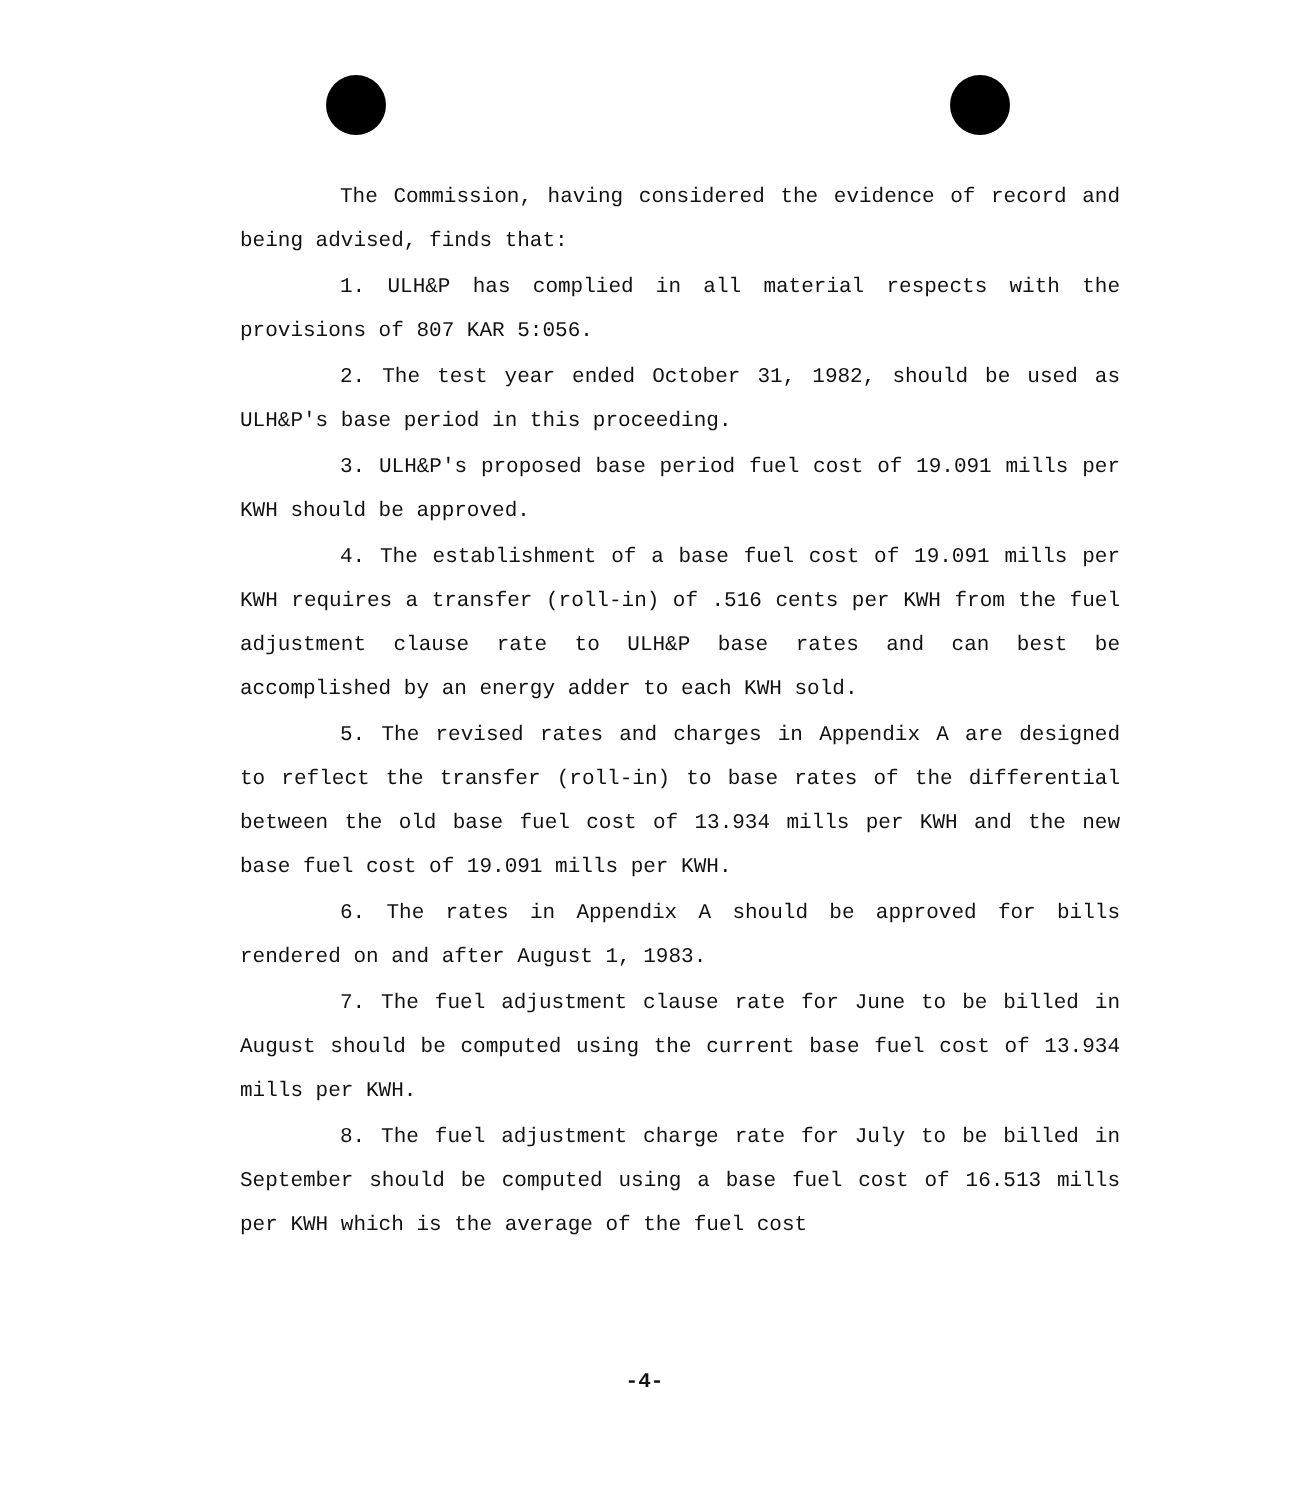The Commission, having considered the evidence of record and being advised, finds that:
1. ULH&P has complied in all material respects with the provisions of 807 KAR 5:056.
2. The test year ended October 31, 1982, should be used as ULH&P's base period in this proceeding.
3. ULH&P's proposed base period fuel cost of 19.091 mills per KWH should be approved.
4. The establishment of a base fuel cost of 19.091 mills per KWH requires a transfer (roll-in) of .516 cents per KWH from the fuel adjustment clause rate to ULH&P base rates and can best be accomplished by an energy adder to each KWH sold.
5. The revised rates and charges in Appendix A are designed to reflect the transfer (roll-in) to base rates of the differential between the old base fuel cost of 13.934 mills per KWH and the new base fuel cost of 19.091 mills per KWH.
6. The rates in Appendix A should be approved for bills rendered on and after August 1, 1983.
7. The fuel adjustment clause rate for June to be billed in August should be computed using the current base fuel cost of 13.934 mills per KWH.
8. The fuel adjustment charge rate for July to be billed in September should be computed using a base fuel cost of 16.513 mills per KWH which is the average of the fuel cost
-4-